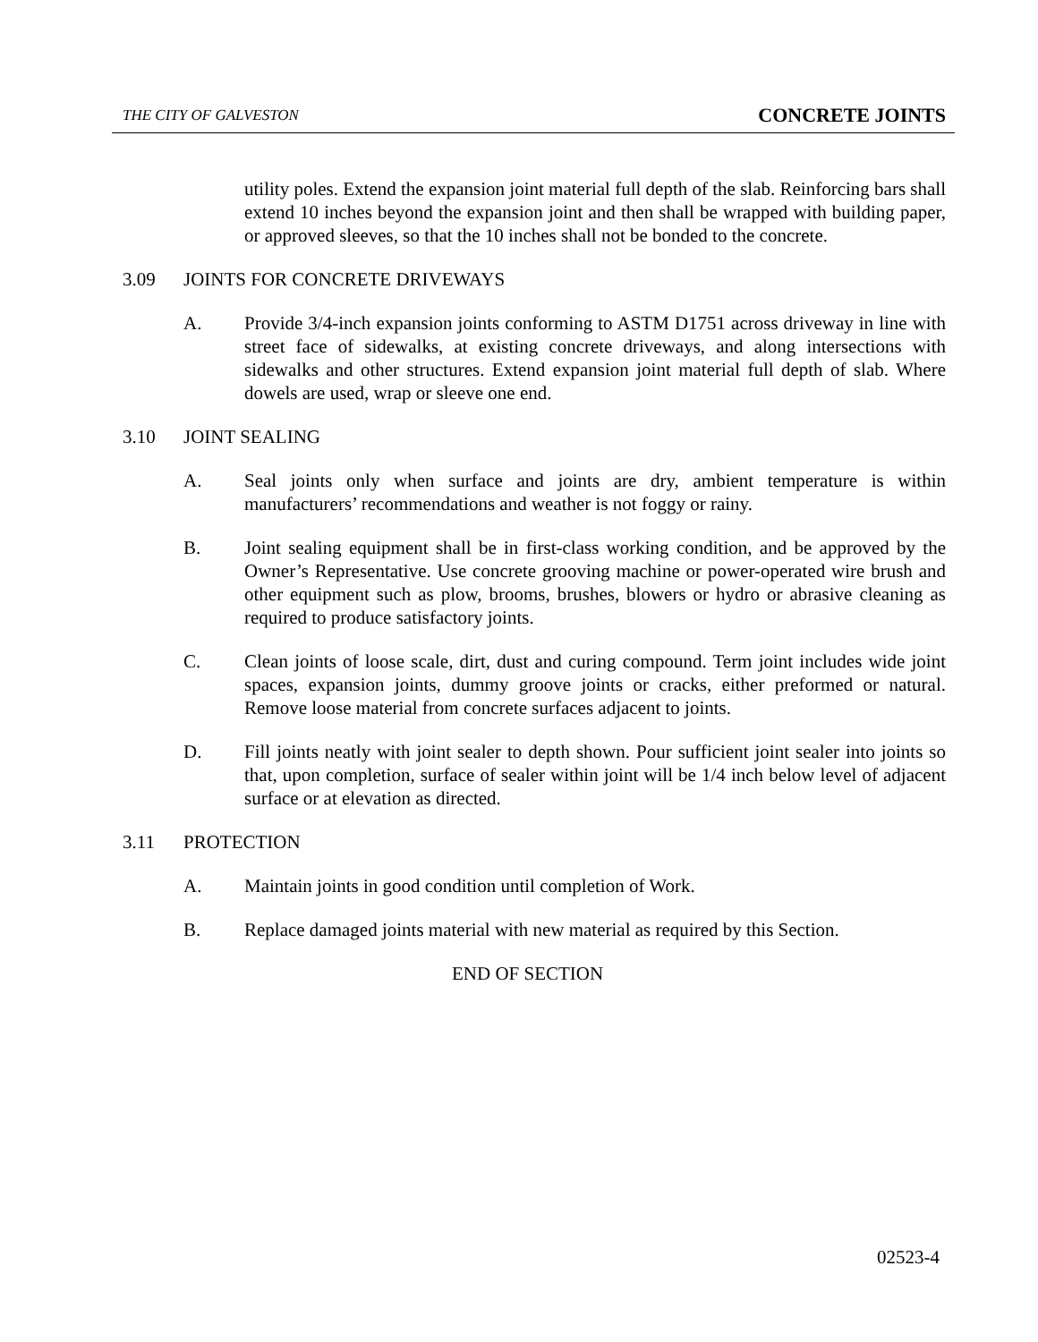THE CITY OF GALVESTON CONCRETE JOINTS
utility poles. Extend the expansion joint material full depth of the slab. Reinforcing bars shall extend 10 inches beyond the expansion joint and then shall be wrapped with building paper, or approved sleeves, so that the 10 inches shall not be bonded to the concrete.
3.09 JOINTS FOR CONCRETE DRIVEWAYS
A. Provide 3/4-inch expansion joints conforming to ASTM D1751 across driveway in line with street face of sidewalks, at existing concrete driveways, and along intersections with sidewalks and other structures. Extend expansion joint material full depth of slab. Where dowels are used, wrap or sleeve one end.
3.10 JOINT SEALING
A. Seal joints only when surface and joints are dry, ambient temperature is within manufacturers’ recommendations and weather is not foggy or rainy.
B. Joint sealing equipment shall be in first-class working condition, and be approved by the Owner’s Representative. Use concrete grooving machine or power-operated wire brush and other equipment such as plow, brooms, brushes, blowers or hydro or abrasive cleaning as required to produce satisfactory joints.
C. Clean joints of loose scale, dirt, dust and curing compound. Term joint includes wide joint spaces, expansion joints, dummy groove joints or cracks, either preformed or natural. Remove loose material from concrete surfaces adjacent to joints.
D. Fill joints neatly with joint sealer to depth shown. Pour sufficient joint sealer into joints so that, upon completion, surface of sealer within joint will be 1/4 inch below level of adjacent surface or at elevation as directed.
3.11 PROTECTION
A. Maintain joints in good condition until completion of Work.
B. Replace damaged joints material with new material as required by this Section.
END OF SECTION
02523-4